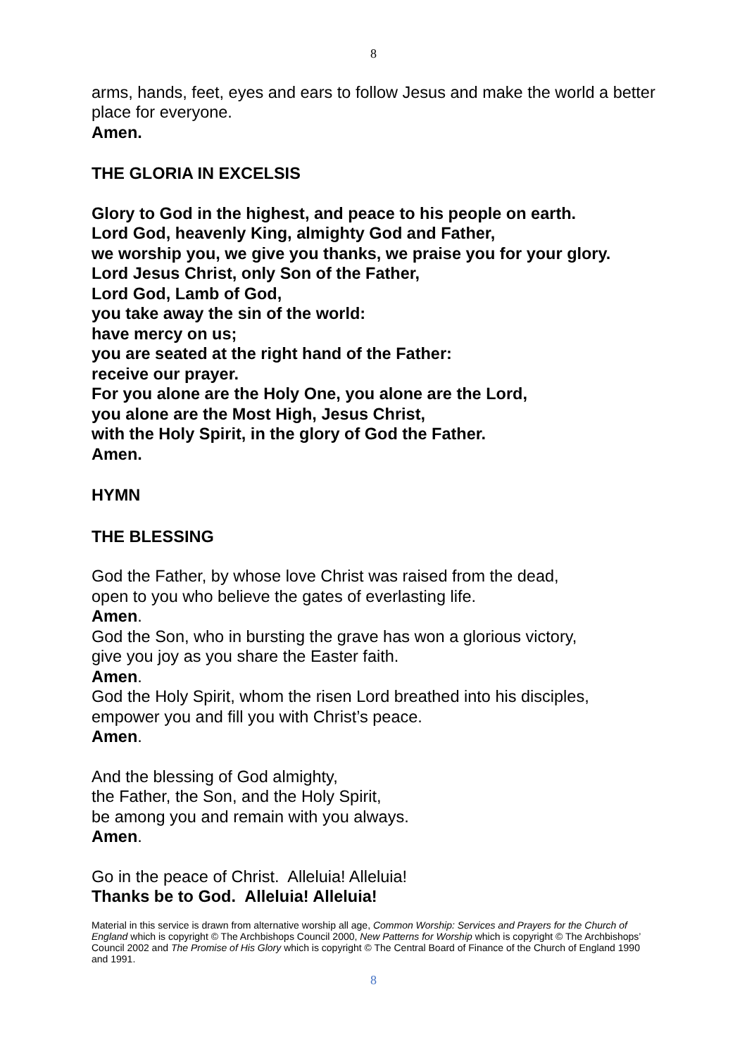8
arms, hands, feet, eyes and ears to follow Jesus and make the world a better place for everyone.
Amen.
THE GLORIA IN EXCELSIS
Glory to God in the highest, and peace to his people on earth.
Lord God, heavenly King, almighty God and Father,
we worship you, we give you thanks, we praise you for your glory.
Lord Jesus Christ, only Son of the Father,
Lord God, Lamb of God,
you take away the sin of the world:
have mercy on us;
you are seated at the right hand of the Father:
receive our prayer.
For you alone are the Holy One, you alone are the Lord,
you alone are the Most High, Jesus Christ,
with the Holy Spirit, in the glory of God the Father.
Amen.
HYMN
THE BLESSING
God the Father, by whose love Christ was raised from the dead,
open to you who believe the gates of everlasting life.
Amen.
God the Son, who in bursting the grave has won a glorious victory,
give you joy as you share the Easter faith.
Amen.
God the Holy Spirit, whom the risen Lord breathed into his disciples,
empower you and fill you with Christ’s peace.
Amen.
And the blessing of God almighty,
the Father, the Son, and the Holy Spirit,
be among you and remain with you always.
Amen.
Go in the peace of Christ. Alleluia! Alleluia!
Thanks be to God. Alleluia! Alleluia!
Material in this service is drawn from alternative worship all age, Common Worship: Services and Prayers for the Church of England which is copyright © The Archbishops Council 2000, New Patterns for Worship which is copyright © The Archbishops’ Council 2002 and The Promise of His Glory which is copyright © The Central Board of Finance of the Church of England 1990 and 1991.
8